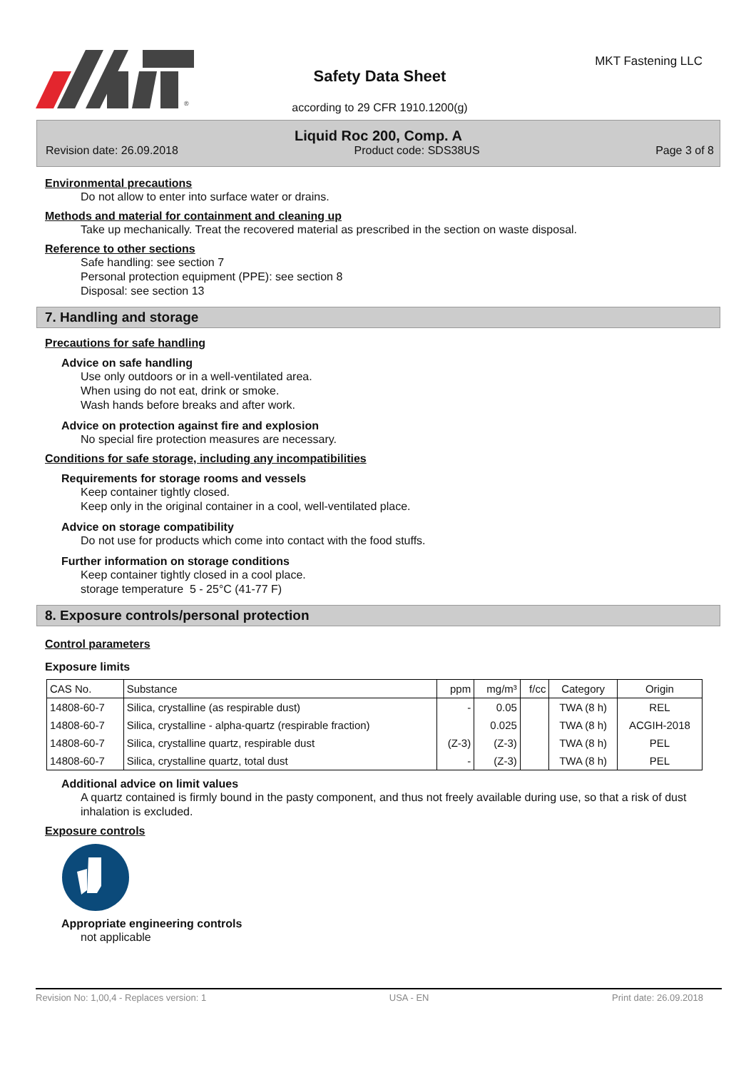®
Safety Data Sheet
according to 29 CFR 1910.1200(g)
MKT Fastening LLC
Liquid Roc 200, Comp. A
Revision date: 26.09.2018 Product code: SDS38US Page 3 of 8
Environmental precautions
Do not allow to enter into surface water or drains.
Methods and material for containment and cleaning up
Take up mechanically. Treat the recovered material as prescribed in the section on waste disposal.
Reference to other sections
Safe handling: see section 7
Personal protection equipment (PPE): see section 8
Disposal: see section 13
7. Handling and storage
Precautions for safe handling
Advice on safe handling
Use only outdoors or in a well-ventilated area.
When using do not eat, drink or smoke.
Wash hands before breaks and after work.
Advice on protection against fire and explosion
No special fire protection measures are necessary.
Conditions for safe storage, including any incompatibilities
Requirements for storage rooms and vessels
Keep container tightly closed.
Keep only in the original container in a cool, well-ventilated place.
Advice on storage compatibility
Do not use for products which come into contact with the food stuffs.
Further information on storage conditions
Keep container tightly closed in a cool place.
storage temperature 5 - 25°C (41-77 F)
8. Exposure controls/personal protection
Control parameters
Exposure limits
| CAS No. | Substance | ppm | mg/m³ | f/cc | Category | Origin |
| --- | --- | --- | --- | --- | --- | --- |
| 14808-60-7 | Silica, crystalline (as respirable dust) | - | 0.05 | | TWA (8 h) | REL |
| 14808-60-7 | Silica, crystalline - alpha-quartz (respirable fraction) | | 0.025 | | TWA (8 h) | ACGIH-2018 |
| 14808-60-7 | Silica, crystalline quartz, respirable dust | (Z-3) | (Z-3) | | TWA (8 h) | PEL |
| 14808-60-7 | Silica, crystalline quartz, total dust | - | (Z-3) | | TWA (8 h) | PEL |
Additional advice on limit values
A quartz contained is firmly bound in the pasty component, and thus not freely available during use, so that a risk of dust inhalation is excluded.
Exposure controls
Appropriate engineering controls
not applicable
Revision No: 1,00,4 - Replaces version: 1 USA - EN Print date: 26.09.2018